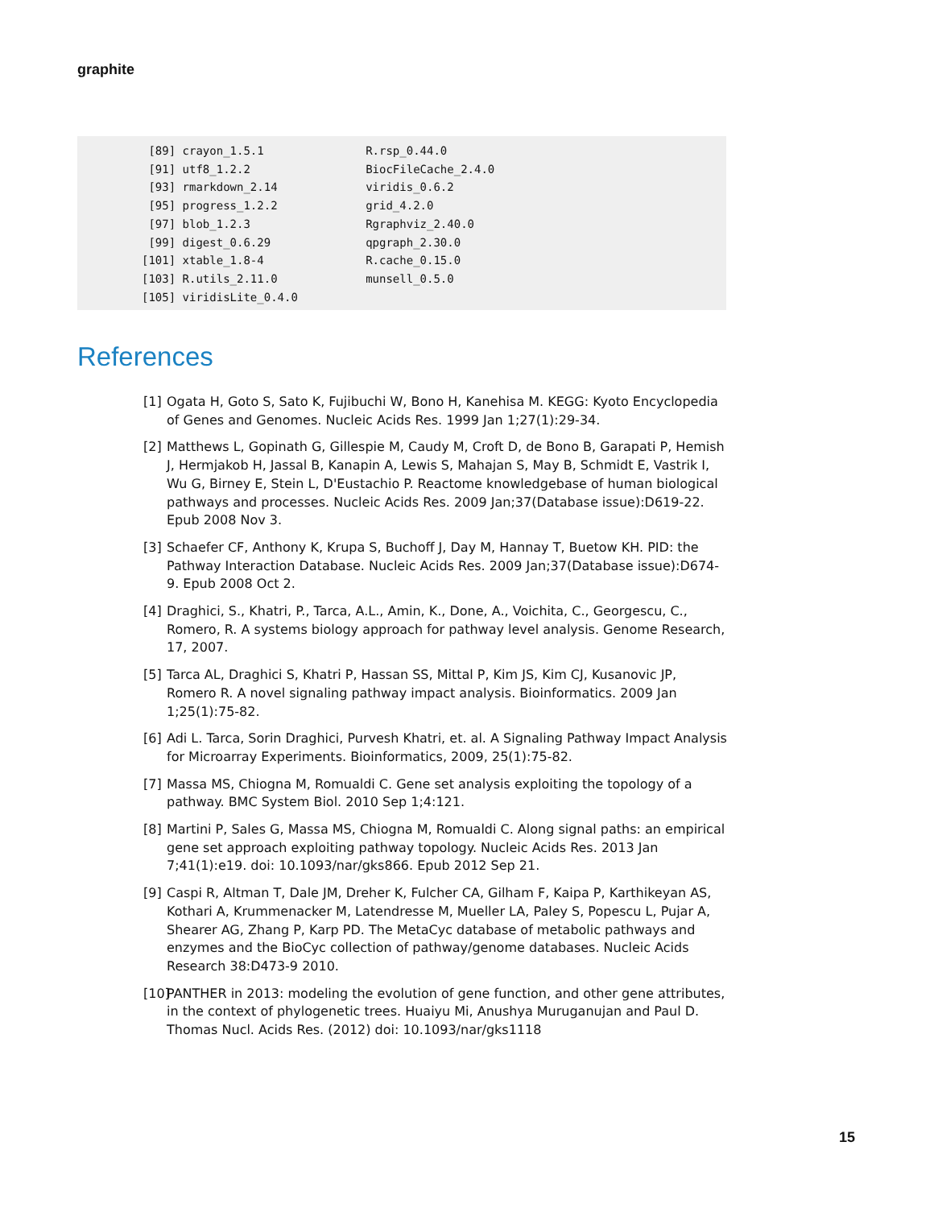graphite
 [89] crayon_1.5.1               R.rsp_0.44.0
 [91] utf8_1.2.2                 BiocFileCache_2.4.0
 [93] rmarkdown_2.14             viridis_0.6.2
 [95] progress_1.2.2             grid_4.2.0
 [97] blob_1.2.3                 Rgraphviz_2.40.0
 [99] digest_0.6.29              qpgraph_2.30.0
[101] xtable_1.8-4               R.cache_0.15.0
[103] R.utils_2.11.0             munsell_0.5.0
[105] viridisLite_0.4.0
References
[1] Ogata H, Goto S, Sato K, Fujibuchi W, Bono H, Kanehisa M. KEGG: Kyoto Encyclopedia of Genes and Genomes. Nucleic Acids Res. 1999 Jan 1;27(1):29-34.
[2] Matthews L, Gopinath G, Gillespie M, Caudy M, Croft D, de Bono B, Garapati P, Hemish J, Hermjakob H, Jassal B, Kanapin A, Lewis S, Mahajan S, May B, Schmidt E, Vastrik I, Wu G, Birney E, Stein L, D'Eustachio P. Reactome knowledgebase of human biological pathways and processes. Nucleic Acids Res. 2009 Jan;37(Database issue):D619-22. Epub 2008 Nov 3.
[3] Schaefer CF, Anthony K, Krupa S, Buchoff J, Day M, Hannay T, Buetow KH. PID: the Pathway Interaction Database. Nucleic Acids Res. 2009 Jan;37(Database issue):D674-9. Epub 2008 Oct 2.
[4] Draghici, S., Khatri, P., Tarca, A.L., Amin, K., Done, A., Voichita, C., Georgescu, C., Romero, R. A systems biology approach for pathway level analysis. Genome Research, 17, 2007.
[5] Tarca AL, Draghici S, Khatri P, Hassan SS, Mittal P, Kim JS, Kim CJ, Kusanovic JP, Romero R. A novel signaling pathway impact analysis. Bioinformatics. 2009 Jan 1;25(1):75-82.
[6] Adi L. Tarca, Sorin Draghici, Purvesh Khatri, et. al. A Signaling Pathway Impact Analysis for Microarray Experiments. Bioinformatics, 2009, 25(1):75-82.
[7] Massa MS, Chiogna M, Romualdi C. Gene set analysis exploiting the topology of a pathway. BMC System Biol. 2010 Sep 1;4:121.
[8] Martini P, Sales G, Massa MS, Chiogna M, Romualdi C. Along signal paths: an empirical gene set approach exploiting pathway topology. Nucleic Acids Res. 2013 Jan 7;41(1):e19. doi: 10.1093/nar/gks866. Epub 2012 Sep 21.
[9] Caspi R, Altman T, Dale JM, Dreher K, Fulcher CA, Gilham F, Kaipa P, Karthikeyan AS, Kothari A, Krummenacker M, Latendresse M, Mueller LA, Paley S, Popescu L, Pujar A, Shearer AG, Zhang P, Karp PD. The MetaCyc database of metabolic pathways and enzymes and the BioCyc collection of pathway/genome databases. Nucleic Acids Research 38:D473-9 2010.
[10] PANTHER in 2013: modeling the evolution of gene function, and other gene attributes, in the context of phylogenetic trees. Huaiyu Mi, Anushya Muruganujan and Paul D. Thomas Nucl. Acids Res. (2012) doi: 10.1093/nar/gks1118
15